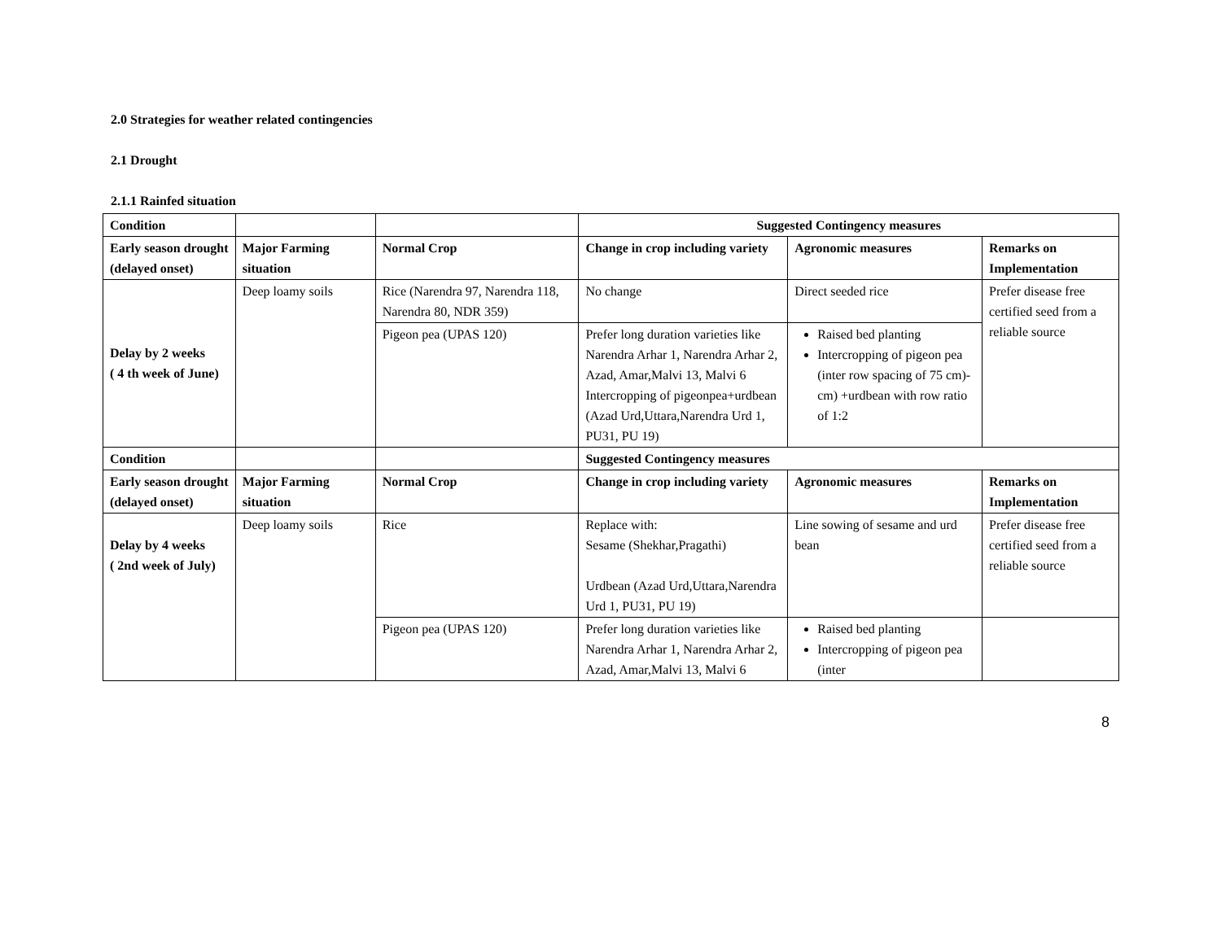2.0 Strategies for weather related contingencies
2.1 Drought
2.1.1 Rainfed situation
| Condition | | | Suggested Contingency measures | | |
| Early season drought (delayed onset) | Major Farming situation | Normal Crop | Change in crop including variety | Agronomic measures | Remarks on Implementation |
| Delay by 2 weeks ( 4 th week of June) | Deep loamy soils | Rice (Narendra 97, Narendra 118, Narendra 80, NDR 359) | No change | Direct seeded rice | Prefer disease free certified seed from a reliable source |
| | | Pigeon pea (UPAS 120) | Prefer long duration varieties like Narendra Arhar 1, Narendra Arhar 2, Azad, Amar,Malvi 13, Malvi 6 Intercropping of pigeonpea+urdbean (Azad Urd,Uttara,Narendra Urd 1, PU31, PU 19) | Raised bed planting Intercropping of pigeon pea (inter row spacing of 75 cm)- cm) +urdbean with row ratio of 1:2 | |
| Condition | | | Suggested Contingency measures | | |
| Early season drought (delayed onset) | Major Farming situation | Normal Crop | Change in crop including variety | Agronomic measures | Remarks on Implementation |
| Delay by 4 weeks ( 2nd week of July) | Deep loamy soils | Rice | Replace with: Sesame (Shekhar,Pragathi) Urdbean (Azad Urd,Uttara,Narendra Urd 1, PU31, PU 19) | Line sowing of sesame and urd bean | Prefer disease free certified seed from a reliable source |
| | | Pigeon pea (UPAS 120) | Prefer long duration varieties like Narendra Arhar 1, Narendra Arhar 2, Azad, Amar,Malvi 13, Malvi 6 | Raised bed planting Intercropping of pigeon pea (inter | |
8